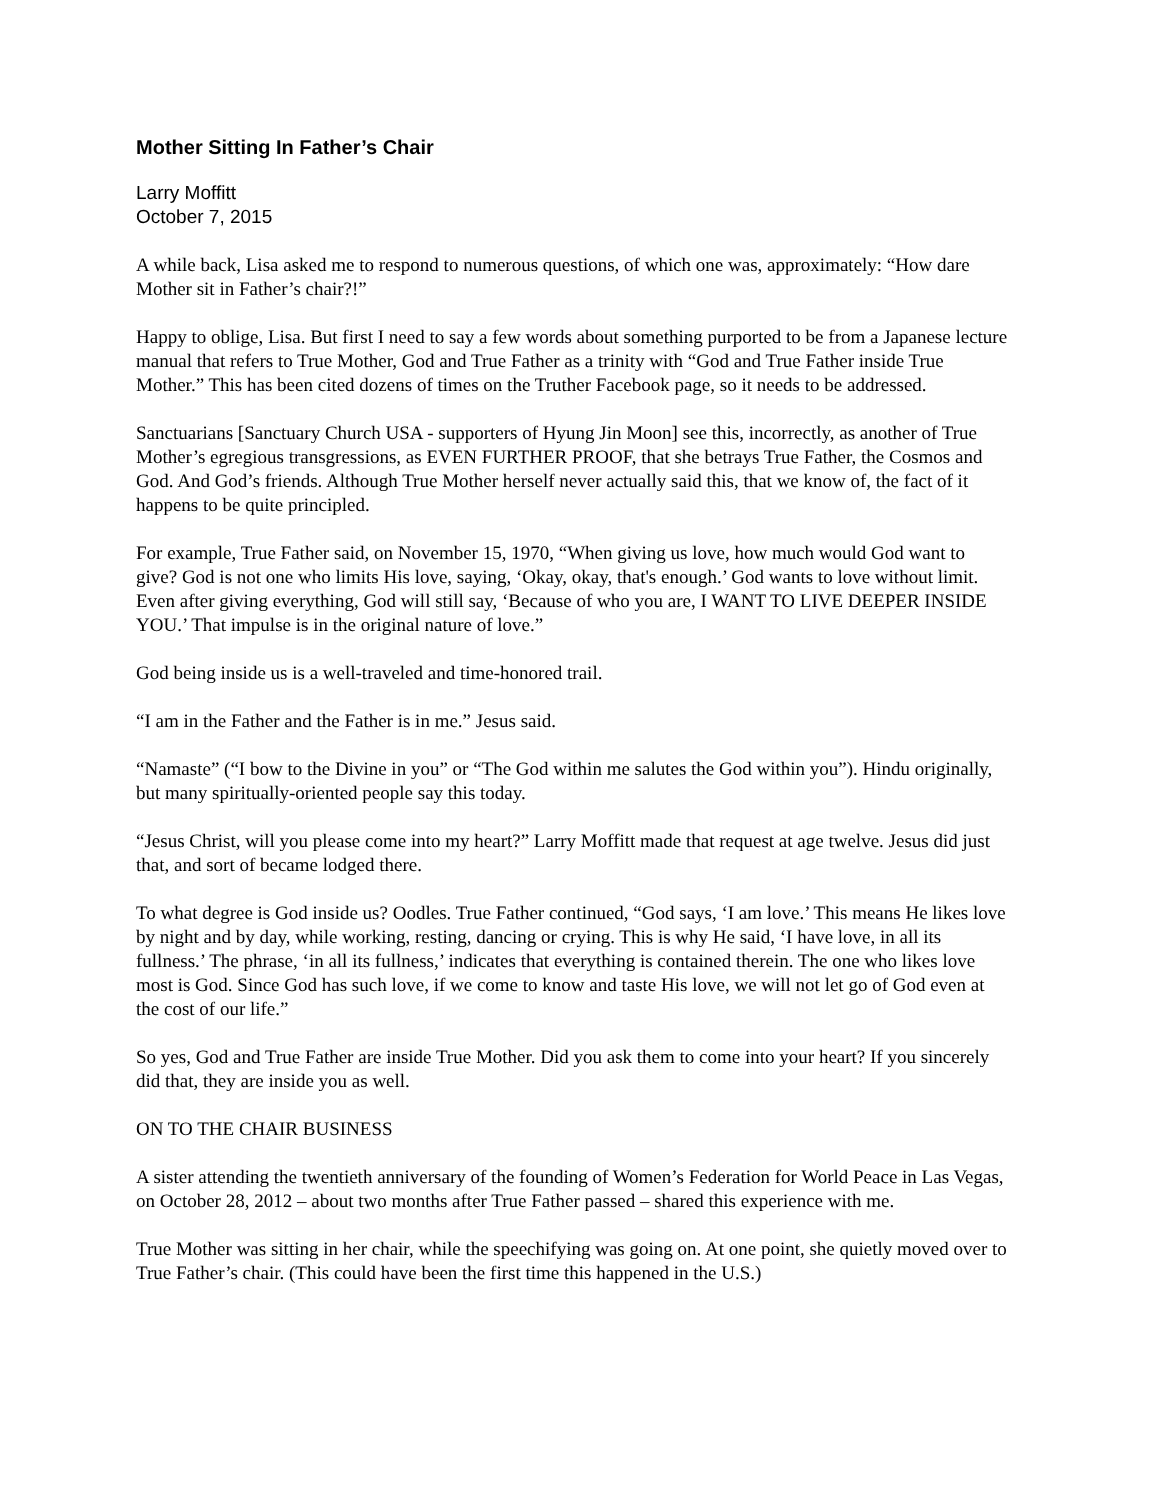Mother Sitting In Father’s Chair
Larry Moffitt
October 7, 2015
A while back, Lisa asked me to respond to numerous questions, of which one was, approximately: “How dare Mother sit in Father’s chair?!”
Happy to oblige, Lisa. But first I need to say a few words about something purported to be from a Japanese lecture manual that refers to True Mother, God and True Father as a trinity with “God and True Father inside True Mother.” This has been cited dozens of times on the Truther Facebook page, so it needs to be addressed.
Sanctuarians [Sanctuary Church USA - supporters of Hyung Jin Moon] see this, incorrectly, as another of True Mother’s egregious transgressions, as EVEN FURTHER PROOF, that she betrays True Father, the Cosmos and God. And God’s friends. Although True Mother herself never actually said this, that we know of, the fact of it happens to be quite principled.
For example, True Father said, on November 15, 1970, “When giving us love, how much would God want to give? God is not one who limits His love, saying, ‘Okay, okay, that's enough.’ God wants to love without limit. Even after giving everything, God will still say, ‘Because of who you are, I WANT TO LIVE DEEPER INSIDE YOU.’ That impulse is in the original nature of love.”
God being inside us is a well-traveled and time-honored trail.
“I am in the Father and the Father is in me.” Jesus said.
“Namaste” (“I bow to the Divine in you” or “The God within me salutes the God within you”). Hindu originally, but many spiritually-oriented people say this today.
“Jesus Christ, will you please come into my heart?” Larry Moffitt made that request at age twelve. Jesus did just that, and sort of became lodged there.
To what degree is God inside us? Oodles. True Father continued, “God says, ‘I am love.’ This means He likes love by night and by day, while working, resting, dancing or crying. This is why He said, ‘I have love, in all its fullness.’ The phrase, ‘in all its fullness,’ indicates that everything is contained therein. The one who likes love most is God. Since God has such love, if we come to know and taste His love, we will not let go of God even at the cost of our life.”
So yes, God and True Father are inside True Mother. Did you ask them to come into your heart? If you sincerely did that, they are inside you as well.
ON TO THE CHAIR BUSINESS
A sister attending the twentieth anniversary of the founding of Women’s Federation for World Peace in Las Vegas, on October 28, 2012 – about two months after True Father passed – shared this experience with me.
True Mother was sitting in her chair, while the speechifying was going on. At one point, she quietly moved over to True Father’s chair. (This could have been the first time this happened in the U.S.)